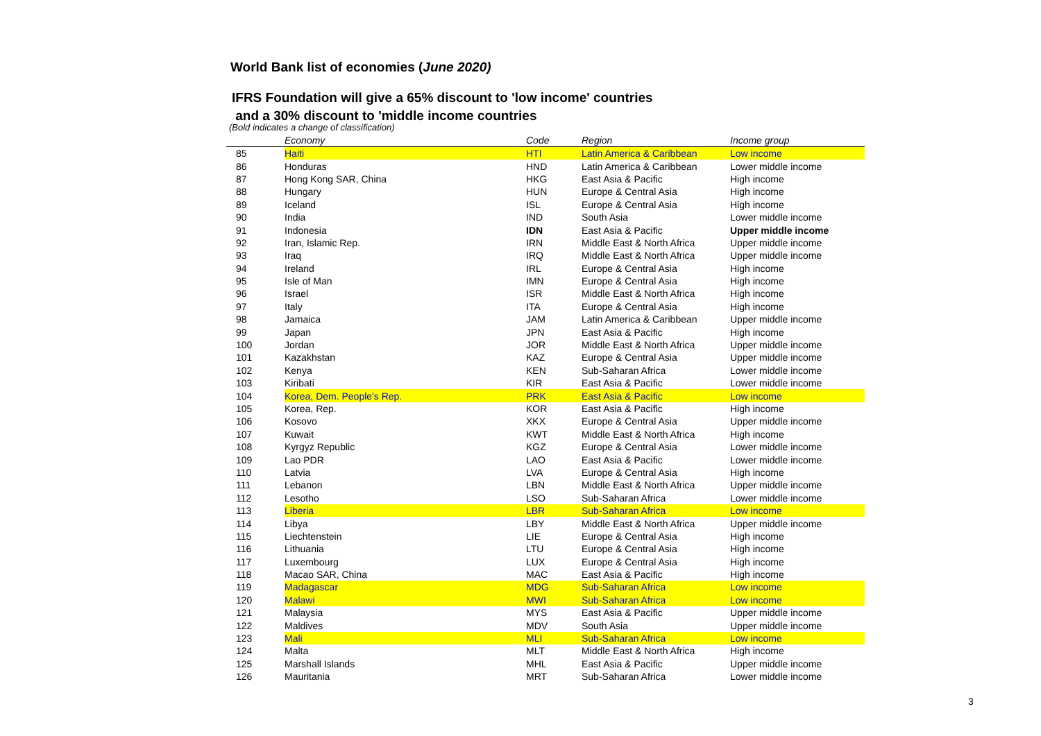World Bank list of economies (June 2020)
IFRS Foundation will give a 65% discount to 'low income' countries
and a 30% discount to 'middle income countries
(Bold indicates a change of classification)
| | Economy | Code | Region | Income group |
| --- | --- | --- | --- | --- |
| 85 | Haiti | HTI | Latin America & Caribbean | Low income |
| 86 | Honduras | HND | Latin America & Caribbean | Lower middle income |
| 87 | Hong Kong SAR, China | HKG | East Asia & Pacific | High income |
| 88 | Hungary | HUN | Europe & Central Asia | High income |
| 89 | Iceland | ISL | Europe & Central Asia | High income |
| 90 | India | IND | South Asia | Lower middle income |
| 91 | Indonesia | IDN | East Asia & Pacific | Upper middle income |
| 92 | Iran, Islamic Rep. | IRN | Middle East & North Africa | Upper middle income |
| 93 | Iraq | IRQ | Middle East & North Africa | Upper middle income |
| 94 | Ireland | IRL | Europe & Central Asia | High income |
| 95 | Isle of Man | IMN | Europe & Central Asia | High income |
| 96 | Israel | ISR | Middle East & North Africa | High income |
| 97 | Italy | ITA | Europe & Central Asia | High income |
| 98 | Jamaica | JAM | Latin America & Caribbean | Upper middle income |
| 99 | Japan | JPN | East Asia & Pacific | High income |
| 100 | Jordan | JOR | Middle East & North Africa | Upper middle income |
| 101 | Kazakhstan | KAZ | Europe & Central Asia | Upper middle income |
| 102 | Kenya | KEN | Sub-Saharan Africa | Lower middle income |
| 103 | Kiribati | KIR | East Asia & Pacific | Lower middle income |
| 104 | Korea, Dem. People's Rep. | PRK | East Asia & Pacific | Low income |
| 105 | Korea, Rep. | KOR | East Asia & Pacific | High income |
| 106 | Kosovo | XKX | Europe & Central Asia | Upper middle income |
| 107 | Kuwait | KWT | Middle East & North Africa | High income |
| 108 | Kyrgyz Republic | KGZ | Europe & Central Asia | Lower middle income |
| 109 | Lao PDR | LAO | East Asia & Pacific | Lower middle income |
| 110 | Latvia | LVA | Europe & Central Asia | High income |
| 111 | Lebanon | LBN | Middle East & North Africa | Upper middle income |
| 112 | Lesotho | LSO | Sub-Saharan Africa | Lower middle income |
| 113 | Liberia | LBR | Sub-Saharan Africa | Low income |
| 114 | Libya | LBY | Middle East & North Africa | Upper middle income |
| 115 | Liechtenstein | LIE | Europe & Central Asia | High income |
| 116 | Lithuania | LTU | Europe & Central Asia | High income |
| 117 | Luxembourg | LUX | Europe & Central Asia | High income |
| 118 | Macao SAR, China | MAC | East Asia & Pacific | High income |
| 119 | Madagascar | MDG | Sub-Saharan Africa | Low income |
| 120 | Malawi | MWI | Sub-Saharan Africa | Low income |
| 121 | Malaysia | MYS | East Asia & Pacific | Upper middle income |
| 122 | Maldives | MDV | South Asia | Upper middle income |
| 123 | Mali | MLI | Sub-Saharan Africa | Low income |
| 124 | Malta | MLT | Middle East & North Africa | High income |
| 125 | Marshall Islands | MHL | East Asia & Pacific | Upper middle income |
| 126 | Mauritania | MRT | Sub-Saharan Africa | Lower middle income |
3